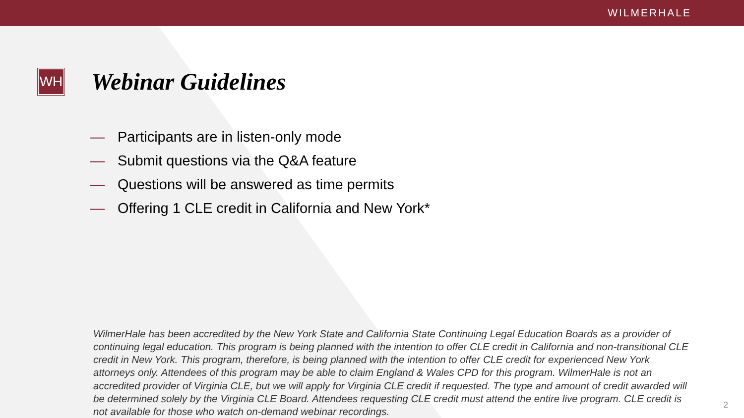WILMERHALE
WH
Webinar Guidelines
— Participants are in listen-only mode
— Submit questions via the Q&A feature
— Questions will be answered as time permits
— Offering 1 CLE credit in California and New York*
WilmerHale has been accredited by the New York State and California State Continuing Legal Education Boards as a provider of continuing legal education. This program is being planned with the intention to offer CLE credit in California and non-transitional CLE credit in New York. This program, therefore, is being planned with the intention to offer CLE credit for experienced New York attorneys only. Attendees of this program may be able to claim England & Wales CPD for this program. WilmerHale is not an accredited provider of Virginia CLE, but we will apply for Virginia CLE credit if requested. The type and amount of credit awarded will be determined solely by the Virginia CLE Board. Attendees requesting CLE credit must attend the entire live program. CLE credit is not available for those who watch on-demand webinar recordings.
2